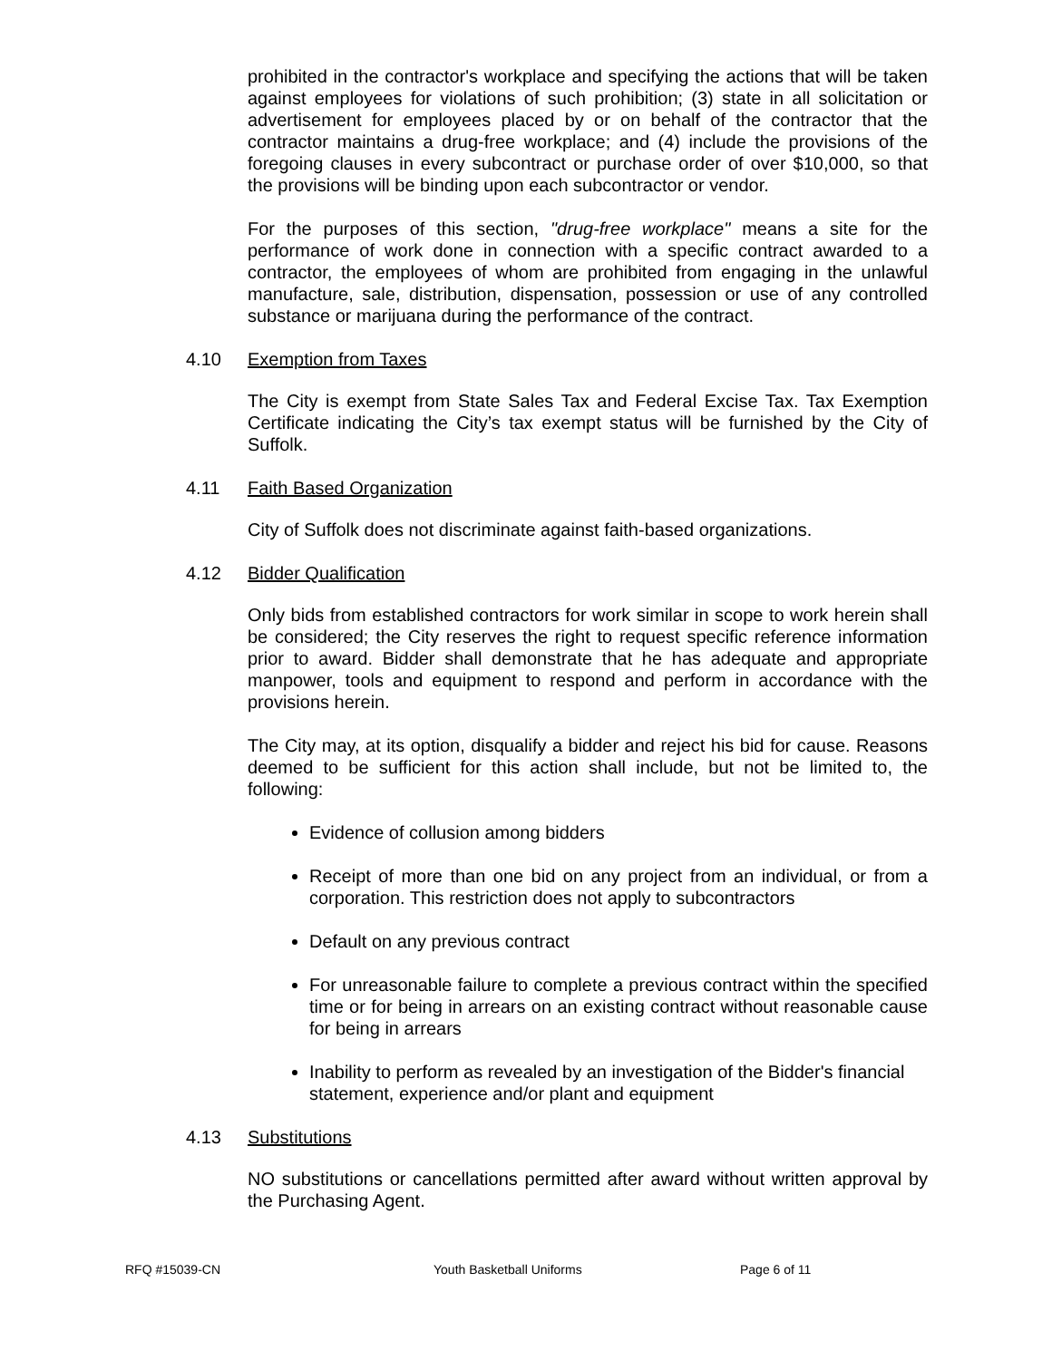prohibited in the contractor's workplace and specifying the actions that will be taken against employees for violations of such prohibition; (3) state in all solicitation or advertisement for employees placed by or on behalf of the contractor that the contractor maintains a drug-free workplace; and (4) include the provisions of the foregoing clauses in every subcontract or purchase order of over $10,000, so that the provisions will be binding upon each subcontractor or vendor.
For the purposes of this section, "drug-free workplace" means a site for the performance of work done in connection with a specific contract awarded to a contractor, the employees of whom are prohibited from engaging in the unlawful manufacture, sale, distribution, dispensation, possession or use of any controlled substance or marijuana during the performance of the contract.
4.10 Exemption from Taxes
The City is exempt from State Sales Tax and Federal Excise Tax. Tax Exemption Certificate indicating the City’s tax exempt status will be furnished by the City of Suffolk.
4.11 Faith Based Organization
City of Suffolk does not discriminate against faith-based organizations.
4.12 Bidder Qualification
Only bids from established contractors for work similar in scope to work herein shall be considered; the City reserves the right to request specific reference information prior to award. Bidder shall demonstrate that he has adequate and appropriate manpower, tools and equipment to respond and perform in accordance with the provisions herein.
The City may, at its option, disqualify a bidder and reject his bid for cause. Reasons deemed to be sufficient for this action shall include, but not be limited to, the following:
Evidence of collusion among bidders
Receipt of more than one bid on any project from an individual, or from a corporation. This restriction does not apply to subcontractors
Default on any previous contract
For unreasonable failure to complete a previous contract within the specified time or for being in arrears on an existing contract without reasonable cause for being in arrears
Inability to perform as revealed by an investigation of the Bidder's financial statement, experience and/or plant and equipment
4.13 Substitutions
NO substitutions or cancellations permitted after award without written approval by the Purchasing Agent.
RFQ #15039-CN Youth Basketball Uniforms Page 6 of 11